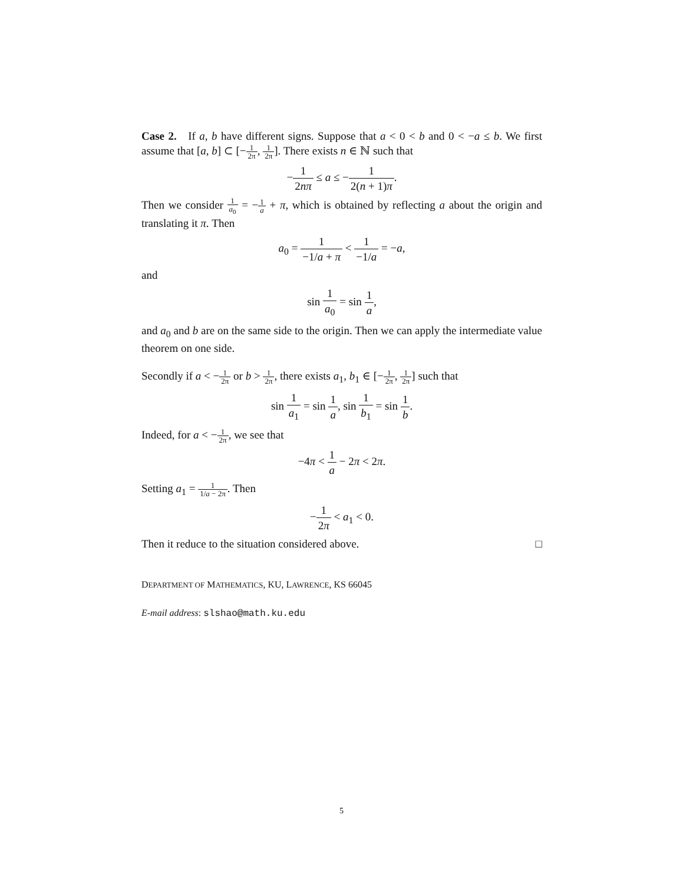Case 2. If a, b have different signs. Suppose that a < 0 < b and 0 < −a ≤ b. We first assume that [a, b] ⊂ [−1 2π, 1 2π]. There exists n ∈ ℕ such that
−1 2nπ ≤ a ≤ −1 2(n + 1)π.
Then we consider 1 a<sub>0</sub> = −1 a + π, which is obtained by reflecting a about the origin and translating it π. Then
a<sub>0</sub> = 1 −1/a + π < 1 −1/a = −a,
and
sin 1 a<sub>0</sub> = sin 1 a,
and a<sub>0</sub> and b are on the same side to the origin. Then we can apply the intermediate value theorem on one side.
Secondly if a < −1 2π or b > 1 2π, there exists a<sub>1</sub>, b<sub>1</sub> ∈ [−1 2π, 1 2π] such that
sin 1 a<sub>1</sub> = sin 1 a, sin 1 b<sub>1</sub> = sin 1 b.
Indeed, for a < −1 2π, we see that
−4π < 1 a − 2π < 2π.
Setting a<sub>1</sub> = 1 1/a − 2π. Then
−1 2π < a<sub>1</sub> < 0.
Then it reduce to the situation considered above. □
DEPARTMENT OF MATHEMATICS, KU, LAWRENCE, KS 66045
E-mail address: slshao@math.ku.edu
5